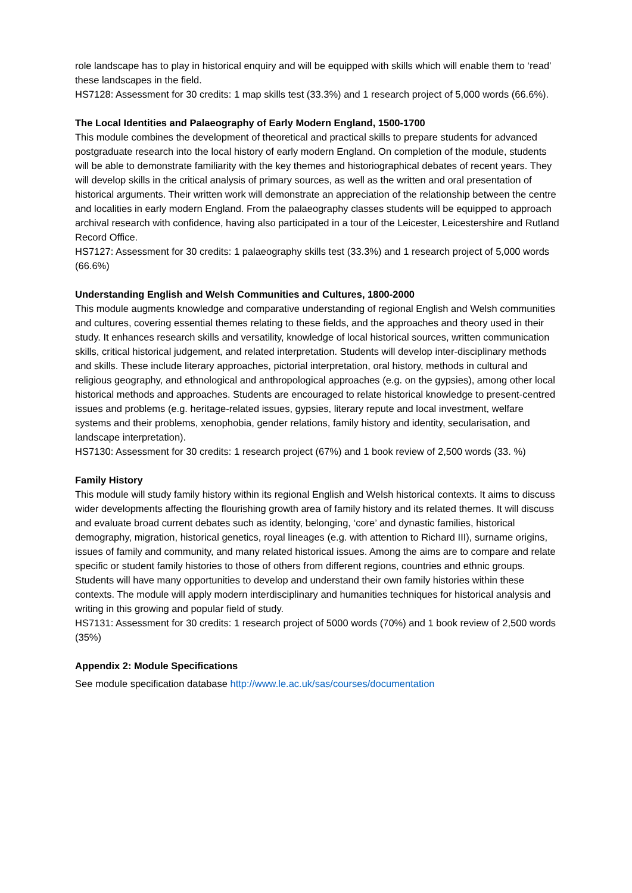role landscape has to play in historical enquiry and will be equipped with skills which will enable them to ‘read’ these landscapes in the field.
HS7128: Assessment for 30 credits: 1 map skills test (33.3%) and 1 research project of 5,000 words (66.6%).
The Local Identities and Palaeography of Early Modern England, 1500-1700
This module combines the development of theoretical and practical skills to prepare students for advanced postgraduate research into the local history of early modern England. On completion of the module, students will be able to demonstrate familiarity with the key themes and historiographical debates of recent years. They will develop skills in the critical analysis of primary sources, as well as the written and oral presentation of historical arguments. Their written work will demonstrate an appreciation of the relationship between the centre and localities in early modern England. From the palaeography classes students will be equipped to approach archival research with confidence, having also participated in a tour of the Leicester, Leicestershire and Rutland Record Office.
HS7127: Assessment for 30 credits: 1 palaeography skills test (33.3%) and 1 research project of 5,000 words (66.6%)
Understanding English and Welsh Communities and Cultures, 1800-2000
This module augments knowledge and comparative understanding of regional English and Welsh communities and cultures, covering essential themes relating to these fields, and the approaches and theory used in their study. It enhances research skills and versatility, knowledge of local historical sources, written communication skills, critical historical judgement, and related interpretation. Students will develop inter-disciplinary methods and skills. These include literary approaches, pictorial interpretation, oral history, methods in cultural and religious geography, and ethnological and anthropological approaches (e.g. on the gypsies), among other local historical methods and approaches. Students are encouraged to relate historical knowledge to present-centred issues and problems (e.g. heritage-related issues, gypsies, literary repute and local investment, welfare systems and their problems, xenophobia, gender relations, family history and identity, secularisation, and landscape interpretation).
HS7130: Assessment for 30 credits: 1 research project (67%) and 1 book review of 2,500 words (33. %)
Family History
This module will study family history within its regional English and Welsh historical contexts. It aims to discuss wider developments affecting the flourishing growth area of family history and its related themes. It will discuss and evaluate broad current debates such as identity, belonging, ‘core’ and dynastic families, historical demography, migration, historical genetics, royal lineages (e.g. with attention to Richard III), surname origins, issues of family and community, and many related historical issues. Among the aims are to compare and relate specific or student family histories to those of others from different regions, countries and ethnic groups. Students will have many opportunities to develop and understand their own family histories within these contexts. The module will apply modern interdisciplinary and humanities techniques for historical analysis and writing in this growing and popular field of study.
HS7131: Assessment for 30 credits: 1 research project of 5000 words (70%) and 1 book review of 2,500 words (35%)
Appendix 2: Module Specifications
See module specification database http://www.le.ac.uk/sas/courses/documentation